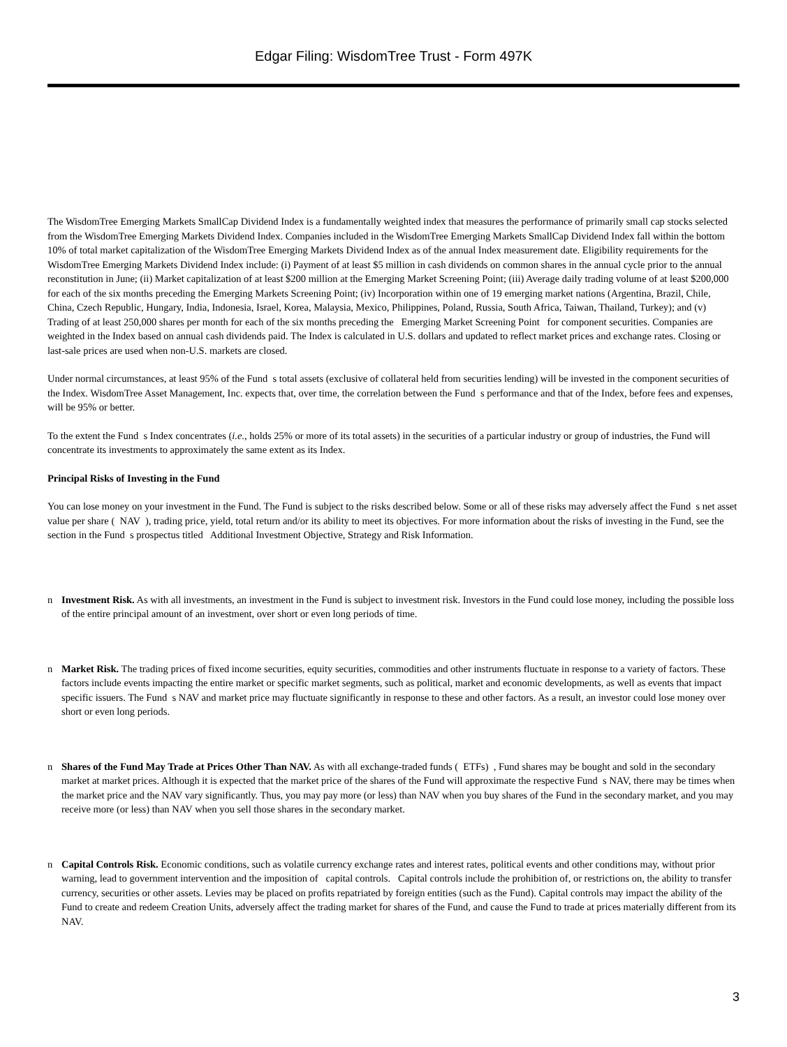Edgar Filing: WisdomTree Trust - Form 497K
The WisdomTree Emerging Markets SmallCap Dividend Index is a fundamentally weighted index that measures the performance of primarily small cap stocks selected from the WisdomTree Emerging Markets Dividend Index. Companies included in the WisdomTree Emerging Markets SmallCap Dividend Index fall within the bottom 10% of total market capitalization of the WisdomTree Emerging Markets Dividend Index as of the annual Index measurement date. Eligibility requirements for the WisdomTree Emerging Markets Dividend Index include: (i) Payment of at least $5 million in cash dividends on common shares in the annual cycle prior to the annual reconstitution in June; (ii) Market capitalization of at least $200 million at the Emerging Market Screening Point; (iii) Average daily trading volume of at least $200,000 for each of the six months preceding the Emerging Markets Screening Point; (iv) Incorporation within one of 19 emerging market nations (Argentina, Brazil, Chile, China, Czech Republic, Hungary, India, Indonesia, Israel, Korea, Malaysia, Mexico, Philippines, Poland, Russia, South Africa, Taiwan, Thailand, Turkey); and (v) Trading of at least 250,000 shares per month for each of the six months preceding the Emerging Market Screening Point for component securities. Companies are weighted in the Index based on annual cash dividends paid. The Index is calculated in U.S. dollars and updated to reflect market prices and exchange rates. Closing or last-sale prices are used when non-U.S. markets are closed.
Under normal circumstances, at least 95% of the Fund s total assets (exclusive of collateral held from securities lending) will be invested in the component securities of the Index. WisdomTree Asset Management, Inc. expects that, over time, the correlation between the Fund s performance and that of the Index, before fees and expenses, will be 95% or better.
To the extent the Fund s Index concentrates (i.e., holds 25% or more of its total assets) in the securities of a particular industry or group of industries, the Fund will concentrate its investments to approximately the same extent as its Index.
Principal Risks of Investing in the Fund
You can lose money on your investment in the Fund. The Fund is subject to the risks described below. Some or all of these risks may adversely affect the Fund s net asset value per share ( NAV ), trading price, yield, total return and/or its ability to meet its objectives. For more information about the risks of investing in the Fund, see the section in the Fund s prospectus titled Additional Investment Objective, Strategy and Risk Information.
n Investment Risk. As with all investments, an investment in the Fund is subject to investment risk. Investors in the Fund could lose money, including the possible loss of the entire principal amount of an investment, over short or even long periods of time.
n Market Risk. The trading prices of fixed income securities, equity securities, commodities and other instruments fluctuate in response to a variety of factors. These factors include events impacting the entire market or specific market segments, such as political, market and economic developments, as well as events that impact specific issuers. The Fund s NAV and market price may fluctuate significantly in response to these and other factors. As a result, an investor could lose money over short or even long periods.
n Shares of the Fund May Trade at Prices Other Than NAV. As with all exchange-traded funds ( ETFs) , Fund shares may be bought and sold in the secondary market at market prices. Although it is expected that the market price of the shares of the Fund will approximate the respective Fund s NAV, there may be times when the market price and the NAV vary significantly. Thus, you may pay more (or less) than NAV when you buy shares of the Fund in the secondary market, and you may receive more (or less) than NAV when you sell those shares in the secondary market.
n Capital Controls Risk. Economic conditions, such as volatile currency exchange rates and interest rates, political events and other conditions may, without prior warning, lead to government intervention and the imposition of capital controls. Capital controls include the prohibition of, or restrictions on, the ability to transfer currency, securities or other assets. Levies may be placed on profits repatriated by foreign entities (such as the Fund). Capital controls may impact the ability of the Fund to create and redeem Creation Units, adversely affect the trading market for shares of the Fund, and cause the Fund to trade at prices materially different from its NAV.
3